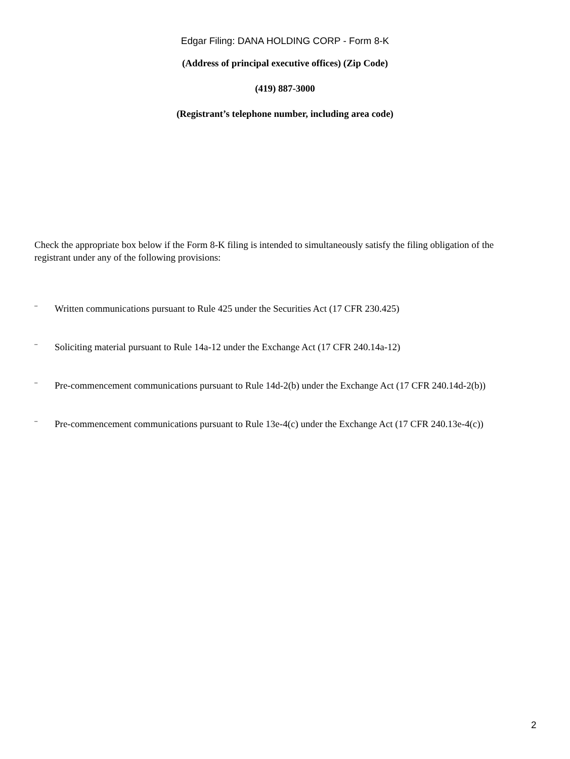Edgar Filing: DANA HOLDING CORP - Form 8-K
(Address of principal executive offices) (Zip Code)
(419) 887-3000
(Registrant’s telephone number, including area code)
Check the appropriate box below if the Form 8-K filing is intended to simultaneously satisfy the filing obligation of the registrant under any of the following provisions:
¨ Written communications pursuant to Rule 425 under the Securities Act (17 CFR 230.425)
¨ Soliciting material pursuant to Rule 14a-12 under the Exchange Act (17 CFR 240.14a-12)
¨ Pre-commencement communications pursuant to Rule 14d-2(b) under the Exchange Act (17 CFR 240.14d-2(b))
¨ Pre-commencement communications pursuant to Rule 13e-4(c) under the Exchange Act (17 CFR 240.13e-4(c))
2